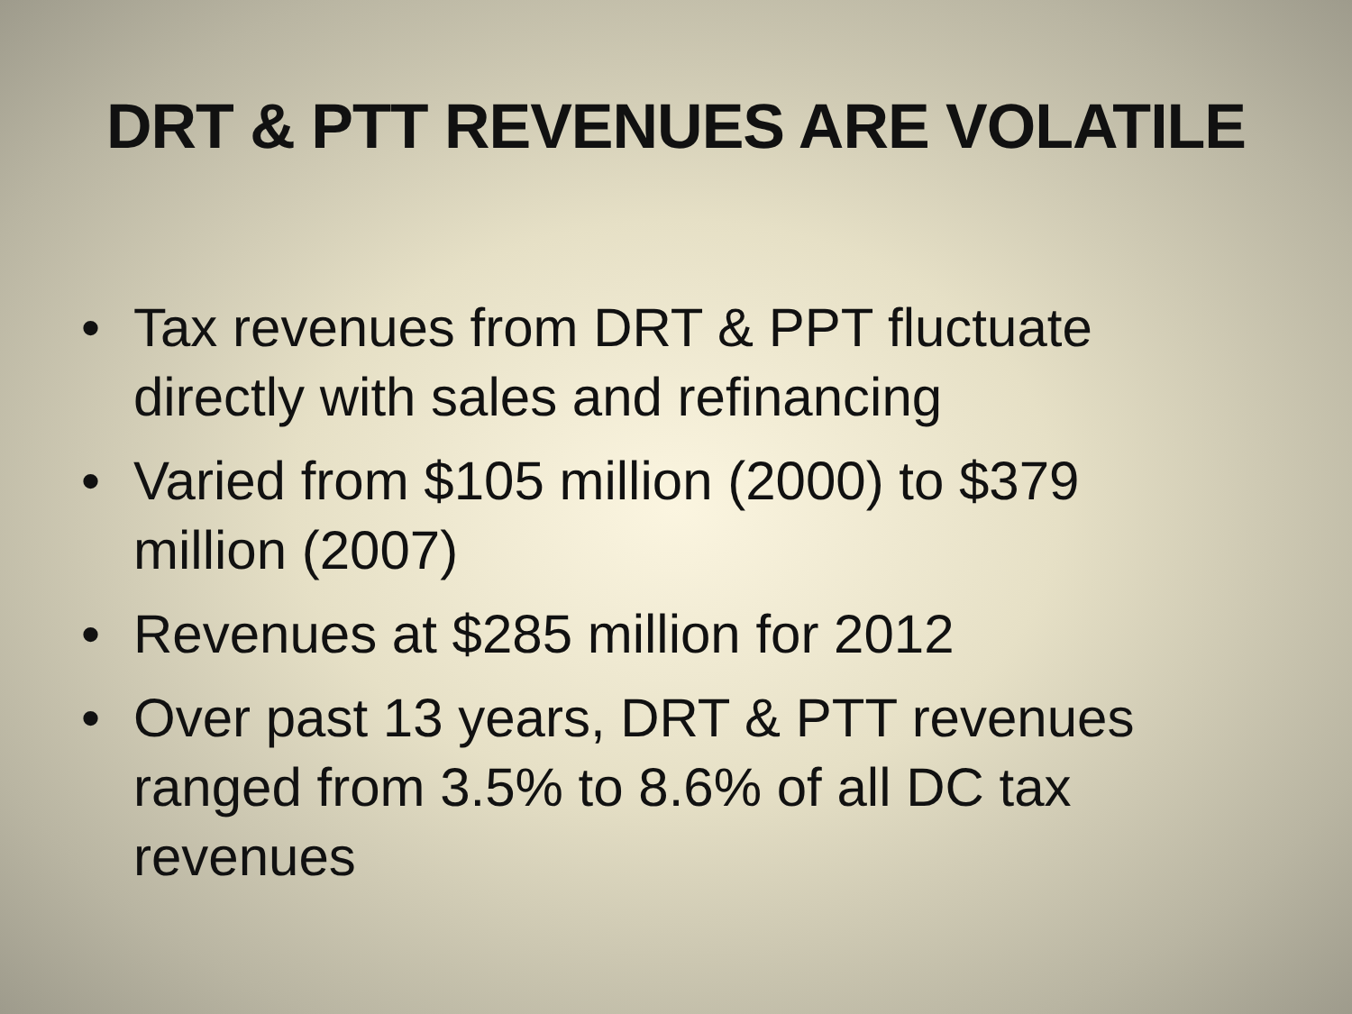DRT & PTT REVENUES ARE VOLATILE
• Tax revenues from DRT & PPT fluctuate directly with sales and refinancing
• Varied from $105 million (2000) to $379 million (2007)
• Revenues at $285 million for 2012
• Over past 13 years, DRT & PTT revenues ranged from 3.5% to 8.6% of all DC tax revenues